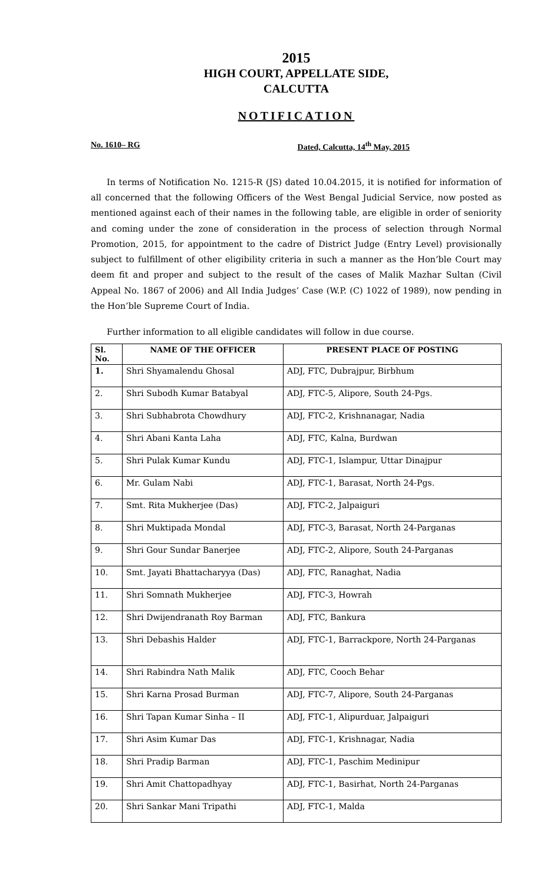2015
HIGH COURT, APPELLATE SIDE,
CALCUTTA
NOTIFICATION
No. 1610– RG Dated, Calcutta, 14<sup>th</sup> May, 2015
In terms of Notification No. 1215-R (JS) dated 10.04.2015, it is notified for information of all concerned that the following Officers of the West Bengal Judicial Service, now posted as mentioned against each of their names in the following table, are eligible in order of seniority and coming under the zone of consideration in the process of selection through Normal Promotion, 2015, for appointment to the cadre of District Judge (Entry Level) provisionally subject to fulfillment of other eligibility criteria in such a manner as the Hon’ble Court may deem fit and proper and subject to the result of the cases of Malik Mazhar Sultan (Civil Appeal No. 1867 of 2006) and All India Judges’ Case (W.P. (C) 1022 of 1989), now pending in the Hon’ble Supreme Court of India.
Further information to all eligible candidates will follow in due course.
| Sl. No. | NAME OF THE OFFICER | PRESENT PLACE OF POSTING |
| --- | --- | --- |
| 1. | Shri Shyamalendu Ghosal | ADJ, FTC, Dubrajpur, Birbhum |
| 2. | Shri Subodh Kumar Batabyal | ADJ, FTC-5, Alipore, South 24-Pgs. |
| 3. | Shri Subhabrota Chowdhury | ADJ, FTC-2, Krishnanagar, Nadia |
| 4. | Shri Abani Kanta Laha | ADJ, FTC, Kalna, Burdwan |
| 5. | Shri Pulak Kumar Kundu | ADJ, FTC-1, Islampur, Uttar Dinajpur |
| 6. | Mr. Gulam Nabi | ADJ, FTC-1, Barasat, North 24-Pgs. |
| 7. | Smt. Rita Mukherjee (Das) | ADJ, FTC-2, Jalpaiguri |
| 8. | Shri Muktipada Mondal | ADJ, FTC-3, Barasat, North 24-Parganas |
| 9. | Shri Gour Sundar Banerjee | ADJ, FTC-2, Alipore, South 24-Parganas |
| 10. | Smt. Jayati Bhattacharyya (Das) | ADJ, FTC, Ranaghat, Nadia |
| 11. | Shri Somnath Mukherjee | ADJ, FTC-3, Howrah |
| 12. | Shri Dwijendranath Roy Barman | ADJ, FTC, Bankura |
| 13. | Shri Debashis Halder | ADJ, FTC-1, Barrackpore, North 24-Parganas |
| 14. | Shri Rabindra Nath Malik | ADJ, FTC, Cooch Behar |
| 15. | Shri Karna Prosad Burman | ADJ, FTC-7, Alipore, South 24-Parganas |
| 16. | Shri Tapan Kumar Sinha – II | ADJ, FTC-1, Alipurduar, Jalpaiguri |
| 17. | Shri Asim Kumar Das | ADJ, FTC-1, Krishnagar, Nadia |
| 18. | Shri Pradip Barman | ADJ, FTC-1, Paschim Medinipur |
| 19. | Shri Amit Chattopadhyay | ADJ, FTC-1, Basirhat, North 24-Parganas |
| 20. | Shri Sankar Mani Tripathi | ADJ, FTC-1, Malda |